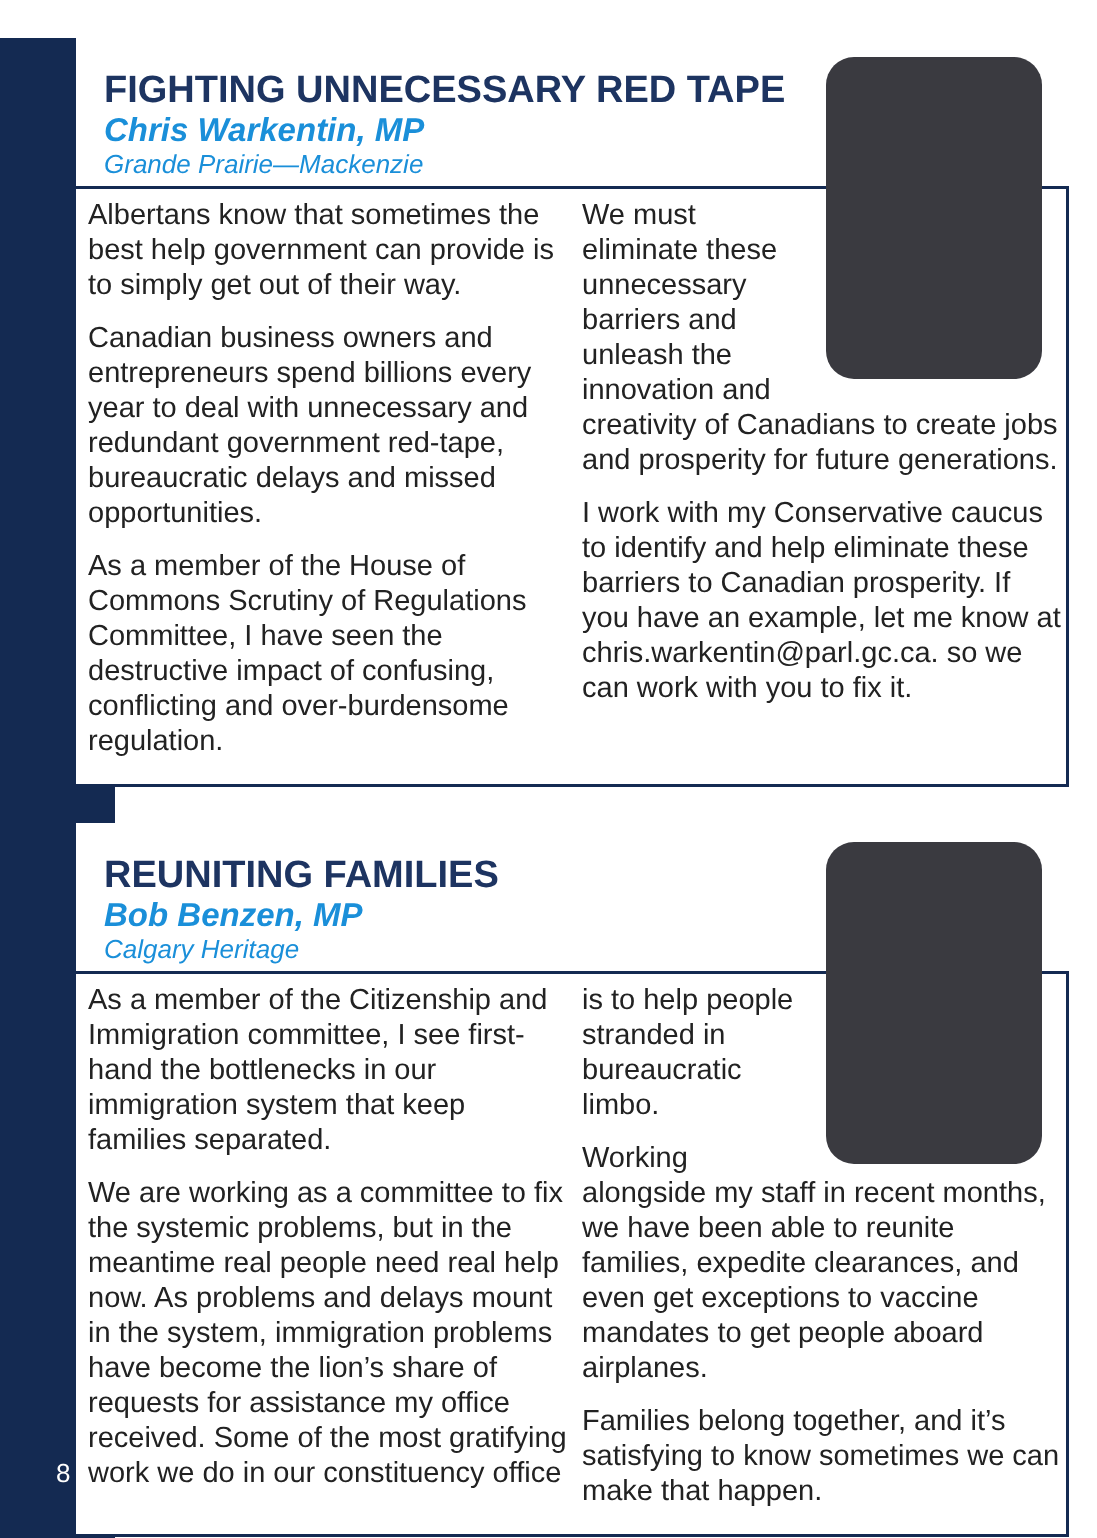FIGHTING UNNECESSARY RED TAPE
Chris Warkentin, MP
Grande Prairie—Mackenzie
Albertans know that sometimes the best help government can provide is to simply get out of their way.
Canadian business owners and entrepreneurs spend billions every year to deal with unnecessary and redundant government red-tape, bureaucratic delays and missed opportunities.
As a member of the House of Commons Scrutiny of Regulations Committee, I have seen the destructive impact of confusing, conflicting and over-burdensome regulation.
We must eliminate these unnecessary barriers and unleash the innovation and creativity of Canadians to create jobs and prosperity for future generations.
I work with my Conservative caucus to identify and help eliminate these barriers to Canadian prosperity. If you have an example, let me know at chris.warkentin@parl.gc.ca. so we can work with you to fix it.
REUNITING FAMILIES
Bob Benzen, MP
Calgary Heritage
As a member of the Citizenship and Immigration committee, I see first-hand the bottlenecks in our immigration system that keep families separated.
We are working as a committee to fix the systemic problems, but in the meantime real people need real help now. As problems and delays mount in the system, immigration problems have become the lion’s share of requests for assistance my office received. Some of the most gratifying work we do in our constituency office
is to help people stranded in bureaucratic limbo.
Working alongside my staff in recent months, we have been able to reunite families, expedite clearances, and even get exceptions to vaccine mandates to get people aboard airplanes.
Families belong together, and it’s satisfying to know sometimes we can make that happen.
8